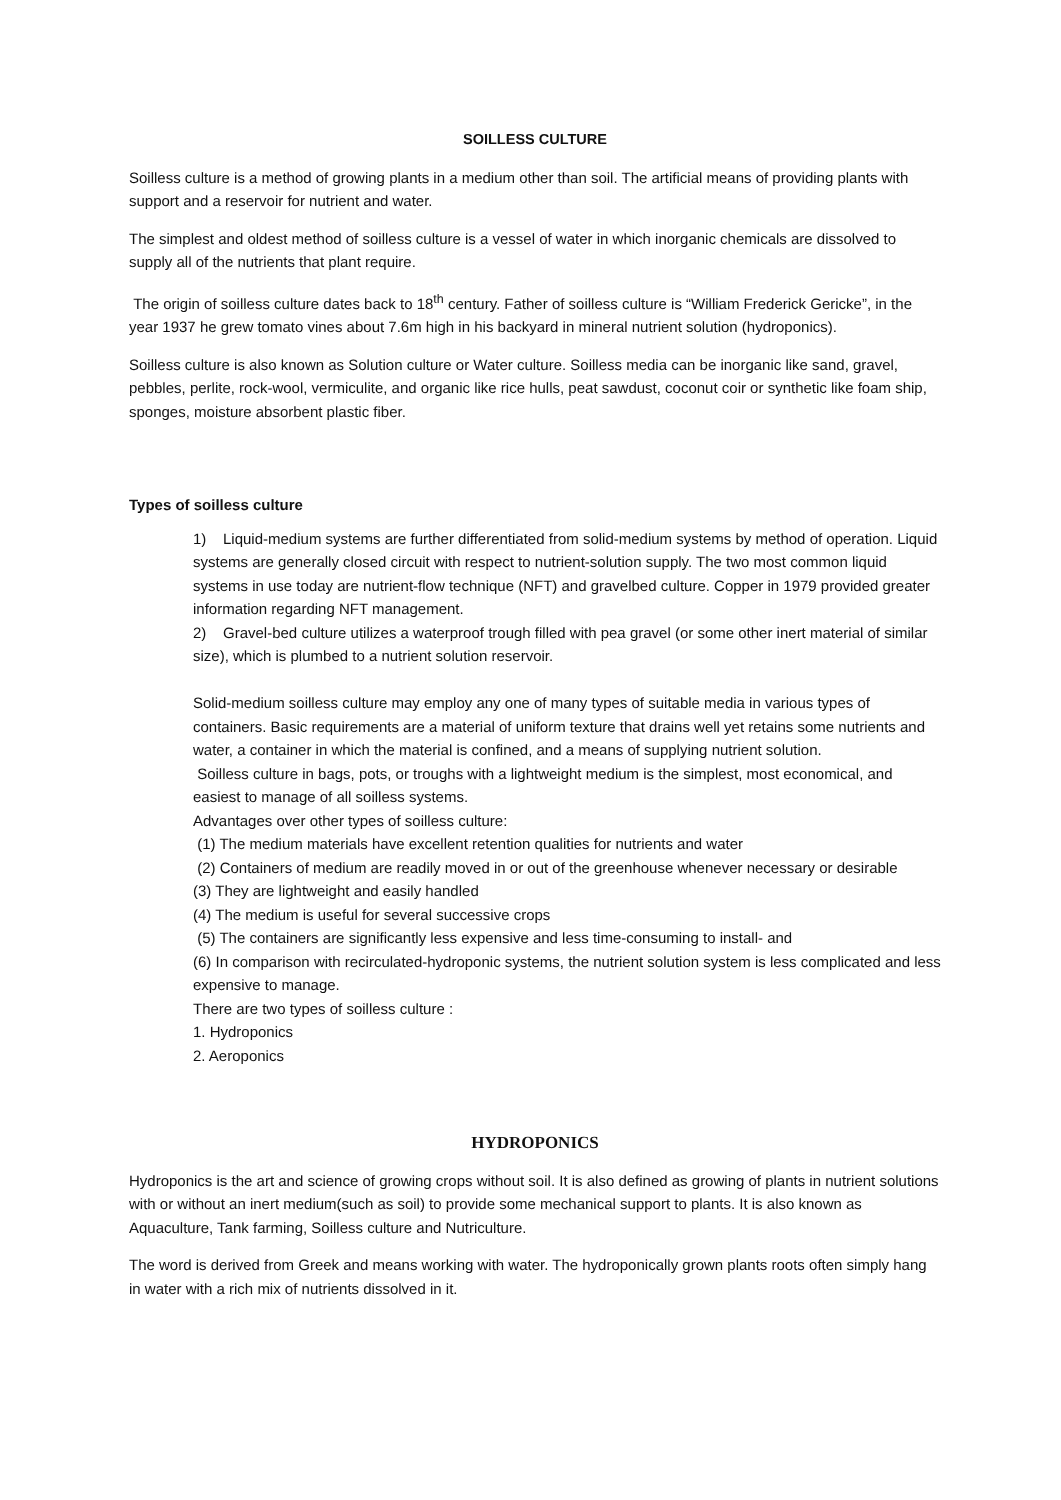SOILLESS CULTURE
Soilless culture is a method of growing plants in a medium other than soil. The artificial means of providing plants with support and a reservoir for nutrient and water.
The simplest and oldest method of soilless culture is a vessel of water in which inorganic chemicals are dissolved to supply all of the nutrients that plant require.
The origin of soilless culture dates back to 18<sup>th</sup> century. Father of soilless culture is “William Frederick Gericke”, in the year 1937 he grew tomato vines about 7.6m high in his backyard in mineral nutrient solution (hydroponics).
Soilless culture is also known as Solution culture or Water culture. Soilless media can be inorganic like sand, gravel, pebbles, perlite, rock-wool, vermiculite, and organic like rice hulls, peat sawdust, coconut coir or synthetic like foam ship, sponges, moisture absorbent plastic fiber.
Types of soilless culture
1) Liquid-medium systems are further differentiated from solid-medium systems by method of operation. Liquid systems are generally closed circuit with respect to nutrient-solution supply. The two most common liquid systems in use today are nutrient-flow technique (NFT) and gravelbed culture. Copper in 1979 provided greater information regarding NFT management.
2) Gravel-bed culture utilizes a waterproof trough filled with pea gravel (or some other inert material of similar size), which is plumbed to a nutrient solution reservoir.
Solid-medium soilless culture may employ any one of many types of suitable media in various types of containers. Basic requirements are a material of uniform texture that drains well yet retains some nutrients and water, a container in which the material is confined, and a means of supplying nutrient solution.
Soilless culture in bags, pots, or troughs with a lightweight medium is the simplest, most economical, and easiest to manage of all soilless systems.
Advantages over other types of soilless culture:
(1) The medium materials have excellent retention qualities for nutrients and water
(2) Containers of medium are readily moved in or out of the greenhouse whenever necessary or desirable
(3) They are lightweight and easily handled
(4) The medium is useful for several successive crops
(5) The containers are significantly less expensive and less time-consuming to install- and
(6) In comparison with recirculated-hydroponic systems, the nutrient solution system is less complicated and less expensive to manage.
There are two types of soilless culture :
1. Hydroponics
2. Aeroponics
HYDROPONICS
Hydroponics is the art and science of growing crops without soil. It is also defined as growing of plants in nutrient solutions with or without an inert medium(such as soil) to provide some mechanical support to plants. It is also known as Aquaculture, Tank farming, Soilless culture and Nutriculture.
The word is derived from Greek and means working with water. The hydroponically grown plants roots often simply hang in water with a rich mix of nutrients dissolved in it.